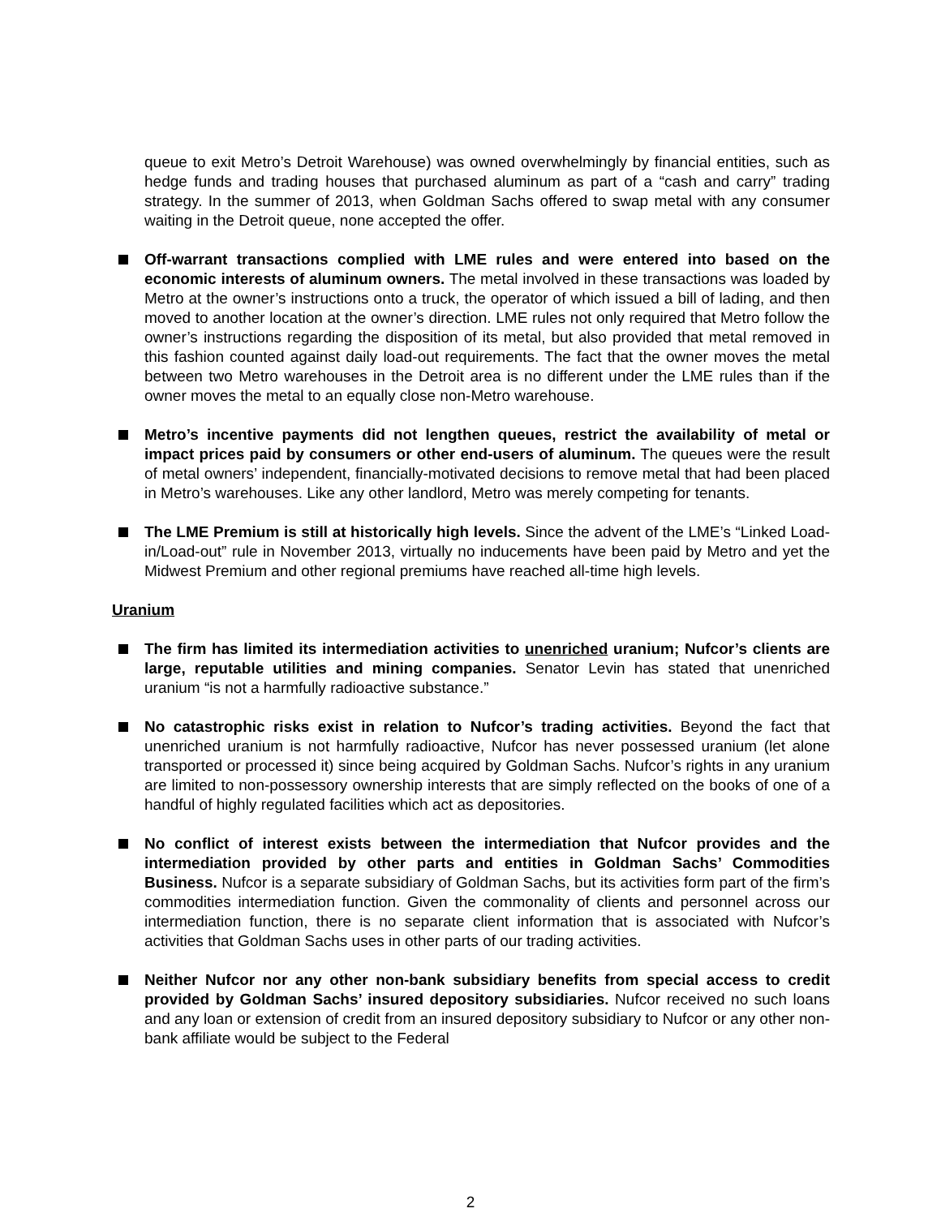queue to exit Metro’s Detroit Warehouse) was owned overwhelmingly by financial entities, such as hedge funds and trading houses that purchased aluminum as part of a “cash and carry” trading strategy. In the summer of 2013, when Goldman Sachs offered to swap metal with any consumer waiting in the Detroit queue, none accepted the offer.
Off-warrant transactions complied with LME rules and were entered into based on the economic interests of aluminum owners. The metal involved in these transactions was loaded by Metro at the owner’s instructions onto a truck, the operator of which issued a bill of lading, and then moved to another location at the owner’s direction. LME rules not only required that Metro follow the owner’s instructions regarding the disposition of its metal, but also provided that metal removed in this fashion counted against daily load-out requirements. The fact that the owner moves the metal between two Metro warehouses in the Detroit area is no different under the LME rules than if the owner moves the metal to an equally close non-Metro warehouse.
Metro’s incentive payments did not lengthen queues, restrict the availability of metal or impact prices paid by consumers or other end-users of aluminum. The queues were the result of metal owners’ independent, financially-motivated decisions to remove metal that had been placed in Metro’s warehouses. Like any other landlord, Metro was merely competing for tenants.
The LME Premium is still at historically high levels. Since the advent of the LME’s “Linked Load-in/Load-out” rule in November 2013, virtually no inducements have been paid by Metro and yet the Midwest Premium and other regional premiums have reached all-time high levels.
Uranium
The firm has limited its intermediation activities to unenriched uranium; Nufcor’s clients are large, reputable utilities and mining companies. Senator Levin has stated that unenriched uranium “is not a harmfully radioactive substance.”
No catastrophic risks exist in relation to Nufcor’s trading activities. Beyond the fact that unenriched uranium is not harmfully radioactive, Nufcor has never possessed uranium (let alone transported or processed it) since being acquired by Goldman Sachs. Nufcor’s rights in any uranium are limited to non-possessory ownership interests that are simply reflected on the books of one of a handful of highly regulated facilities which act as depositories.
No conflict of interest exists between the intermediation that Nufcor provides and the intermediation provided by other parts and entities in Goldman Sachs’ Commodities Business. Nufcor is a separate subsidiary of Goldman Sachs, but its activities form part of the firm’s commodities intermediation function. Given the commonality of clients and personnel across our intermediation function, there is no separate client information that is associated with Nufcor’s activities that Goldman Sachs uses in other parts of our trading activities.
Neither Nufcor nor any other non-bank subsidiary benefits from special access to credit provided by Goldman Sachs’ insured depository subsidiaries. Nufcor received no such loans and any loan or extension of credit from an insured depository subsidiary to Nufcor or any other non-bank affiliate would be subject to the Federal
2